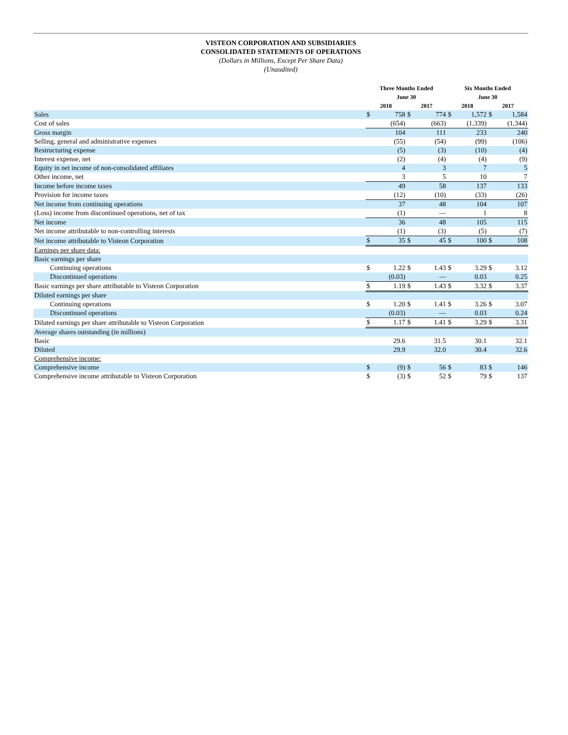VISTEON CORPORATION AND SUBSIDIARIES
CONSOLIDATED STATEMENTS OF OPERATIONS
(Dollars in Millions, Except Per Share Data)
(Unaudited)
| | Three Months Ended June 30 | | | | Six Months Ended June 30 | | | |
| --- | --- | --- | --- | --- | --- | --- | --- | --- |
| | 2018 | | 2017 | | 2018 | | 2017 | |
| Sales | $ | 758 | $ | 774 | $ | 1,572 | $ | 1,584 |
| Cost of sales | | (654) | | (663) | | (1,339) | | (1,344) |
| Gross margin | | 104 | | 111 | | 233 | | 240 |
| Selling, general and administrative expenses | | (55) | | (54) | | (99) | | (106) |
| Restructuring expense | | (5) | | (3) | | (10) | | (4) |
| Interest expense, net | | (2) | | (4) | | (4) | | (9) |
| Equity in net income of non-consolidated affiliates | | 4 | | 3 | | 7 | | 5 |
| Other income, net | | 3 | | 5 | | 10 | | 7 |
| Income before income taxes | | 49 | | 58 | | 137 | | 133 |
| Provision for income taxes | | (12) | | (10) | | (33) | | (26) |
| Net income from continuing operations | | 37 | | 48 | | 104 | | 107 |
| (Loss) income from discontinued operations, net of tax | | (1) | | — | | 1 | | 8 |
| Net income | | 36 | | 48 | | 105 | | 115 |
| Net income attributable to non-controlling interests | | (1) | | (3) | | (5) | | (7) |
| Net income attributable to Visteon Corporation | $ | 35 | $ | 45 | $ | 100 | $ | 108 |
| Earnings per share data: | | | | | | | | |
| Basic earnings per share | | | | | | | | |
| Continuing operations | $ | 1.22 | $ | 1.43 | $ | 3.29 | $ | 3.12 |
| Discontinued operations | | (0.03) | | — | | 0.03 | | 0.25 |
| Basic earnings per share attributable to Visteon Corporation | $ | 1.19 | $ | 1.43 | $ | 3.32 | $ | 3.37 |
| Diluted earnings per share | | | | | | | | |
| Continuing operations | $ | 1.20 | $ | 1.41 | $ | 3.26 | $ | 3.07 |
| Discontinued operations | | (0.03) | | — | | 0.03 | | 0.24 |
| Diluted earnings per share attributable to Visteon Corporation | $ | 1.17 | $ | 1.41 | $ | 3.29 | $ | 3.31 |
| Average shares outstanding (in millions) | | | | | | | | |
| Basic | | 29.6 | | 31.5 | | 30.1 | | 32.1 |
| Diluted | | 29.9 | | 32.0 | | 30.4 | | 32.6 |
| Comprehensive income: | | | | | | | | |
| Comprehensive income | $ | (9) | $ | 56 | $ | 83 | $ | 146 |
| Comprehensive income attributable to Visteon Corporation | $ | (3) | $ | 52 | $ | 79 | $ | 137 |